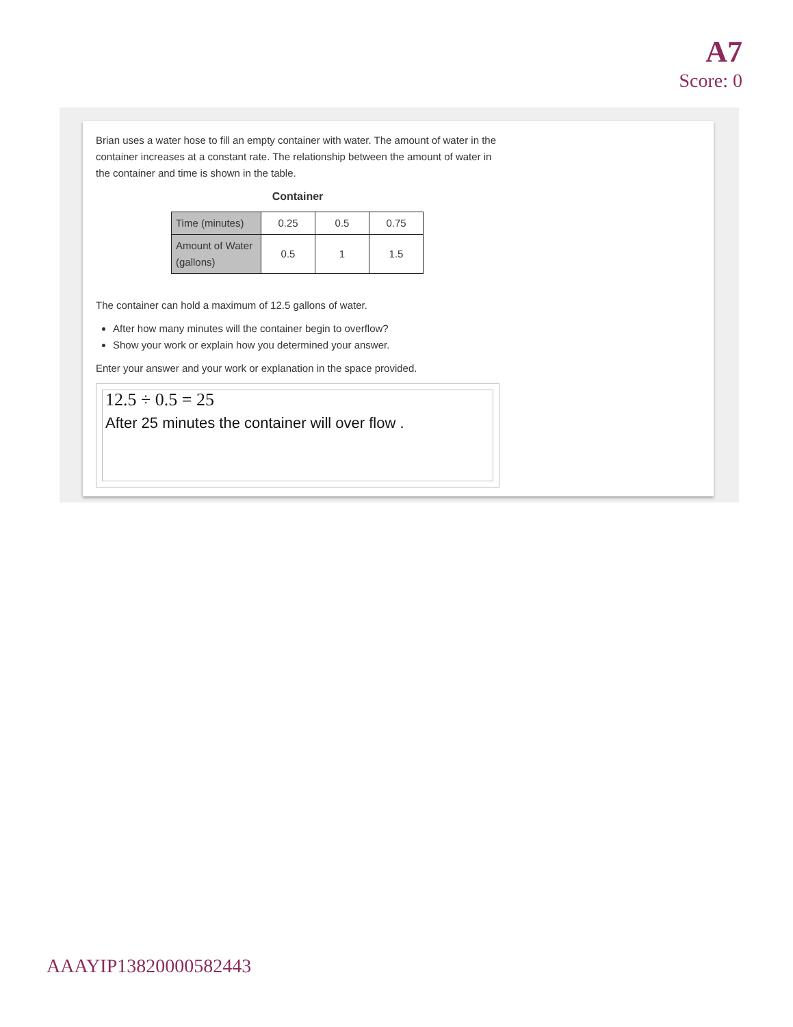A7
Score: 0
Brian uses a water hose to fill an empty container with water. The amount of water in the container increases at a constant rate. The relationship between the amount of water in the container and time is shown in the table.
Container
| Time (minutes) | 0.25 | 0.5 | 0.75 |
| Amount of Water (gallons) | 0.5 | 1 | 1.5 |
The container can hold a maximum of 12.5 gallons of water.
After how many minutes will the container begin to overflow?
Show your work or explain how you determined your answer.
Enter your answer and your work or explanation in the space provided.
12.5 ÷ 0.5 = 25
After 25 minutes the container will over flow .
AAAYIP13820000582443